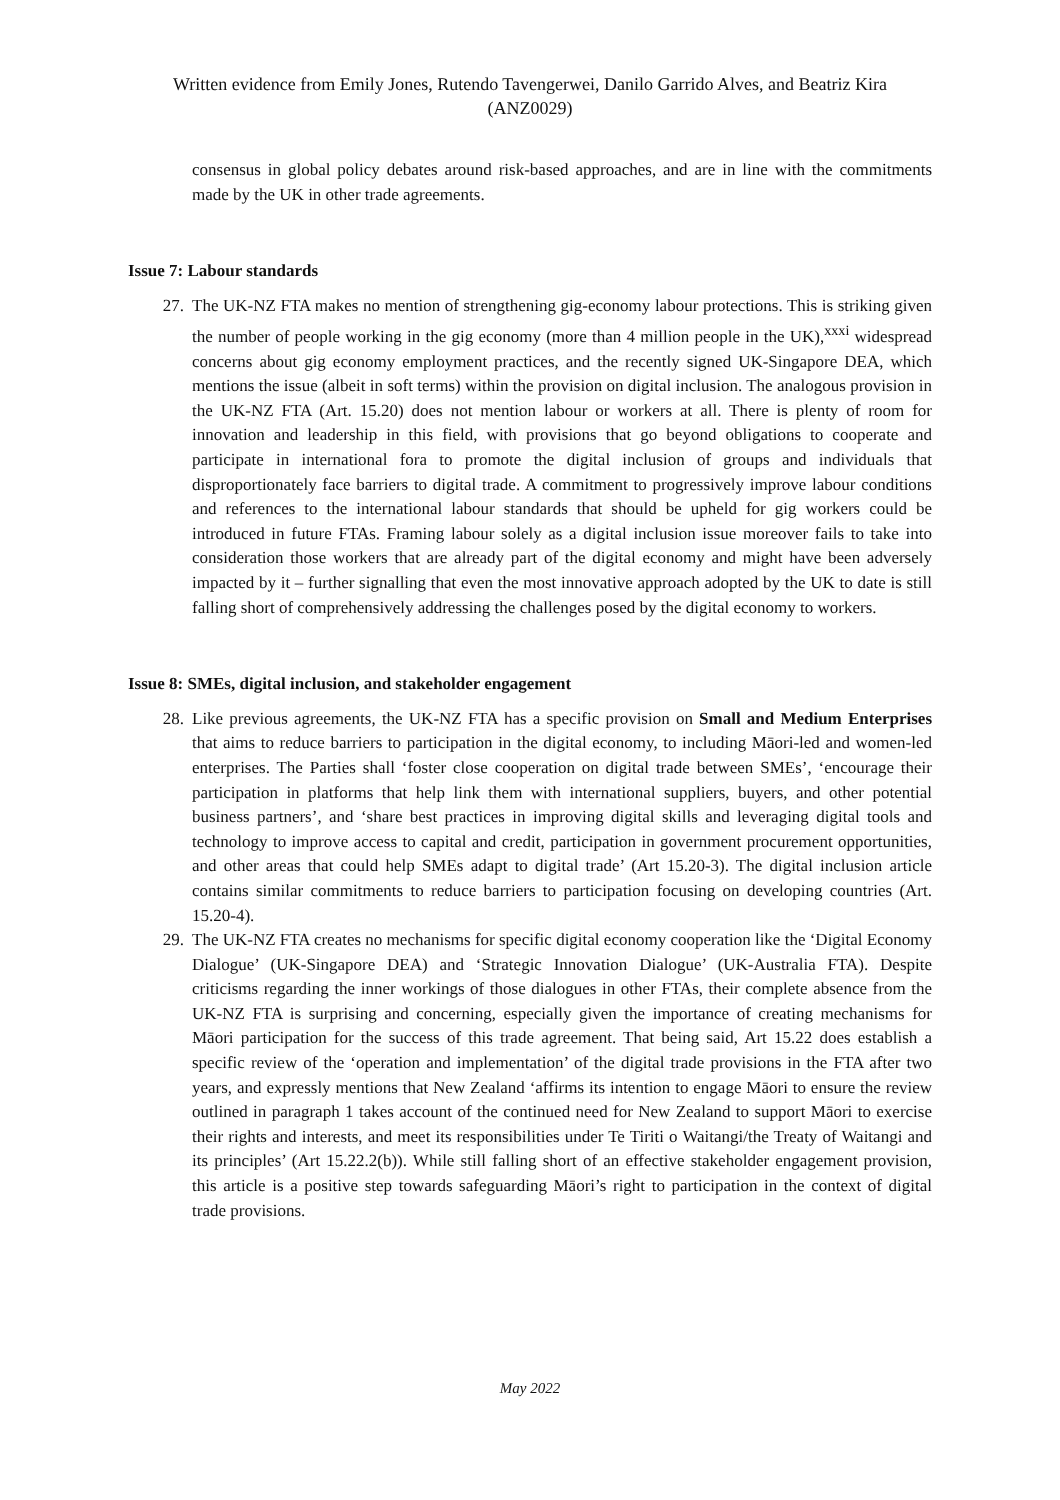Written evidence from Emily Jones, Rutendo Tavengerwei, Danilo Garrido Alves, and Beatriz Kira
(ANZ0029)
consensus in global policy debates around risk-based approaches, and are in line with the commitments made by the UK in other trade agreements.
Issue 7: Labour standards
27. The UK-NZ FTA makes no mention of strengthening gig-economy labour protections. This is striking given the number of people working in the gig economy (more than 4 million people in the UK),<sup>xxxi</sup> widespread concerns about gig economy employment practices, and the recently signed UK-Singapore DEA, which mentions the issue (albeit in soft terms) within the provision on digital inclusion. The analogous provision in the UK-NZ FTA (Art. 15.20) does not mention labour or workers at all. There is plenty of room for innovation and leadership in this field, with provisions that go beyond obligations to cooperate and participate in international fora to promote the digital inclusion of groups and individuals that disproportionately face barriers to digital trade. A commitment to progressively improve labour conditions and references to the international labour standards that should be upheld for gig workers could be introduced in future FTAs. Framing labour solely as a digital inclusion issue moreover fails to take into consideration those workers that are already part of the digital economy and might have been adversely impacted by it – further signalling that even the most innovative approach adopted by the UK to date is still falling short of comprehensively addressing the challenges posed by the digital economy to workers.
Issue 8: SMEs, digital inclusion, and stakeholder engagement
28. Like previous agreements, the UK-NZ FTA has a specific provision on Small and Medium Enterprises that aims to reduce barriers to participation in the digital economy, to including Māori-led and women-led enterprises. The Parties shall ‘foster close cooperation on digital trade between SMEs’, ‘encourage their participation in platforms that help link them with international suppliers, buyers, and other potential business partners’, and ‘share best practices in improving digital skills and leveraging digital tools and technology to improve access to capital and credit, participation in government procurement opportunities, and other areas that could help SMEs adapt to digital trade’ (Art 15.20-3). The digital inclusion article contains similar commitments to reduce barriers to participation focusing on developing countries (Art. 15.20-4).
29. The UK-NZ FTA creates no mechanisms for specific digital economy cooperation like the ‘Digital Economy Dialogue’ (UK-Singapore DEA) and ‘Strategic Innovation Dialogue’ (UK-Australia FTA). Despite criticisms regarding the inner workings of those dialogues in other FTAs, their complete absence from the UK-NZ FTA is surprising and concerning, especially given the importance of creating mechanisms for Māori participation for the success of this trade agreement. That being said, Art 15.22 does establish a specific review of the ‘operation and implementation’ of the digital trade provisions in the FTA after two years, and expressly mentions that New Zealand ‘affirms its intention to engage Māori to ensure the review outlined in paragraph 1 takes account of the continued need for New Zealand to support Māori to exercise their rights and interests, and meet its responsibilities under Te Tiriti o Waitangi/the Treaty of Waitangi and its principles’ (Art 15.22.2(b)). While still falling short of an effective stakeholder engagement provision, this article is a positive step towards safeguarding Māori’s right to participation in the context of digital trade provisions.
May 2022